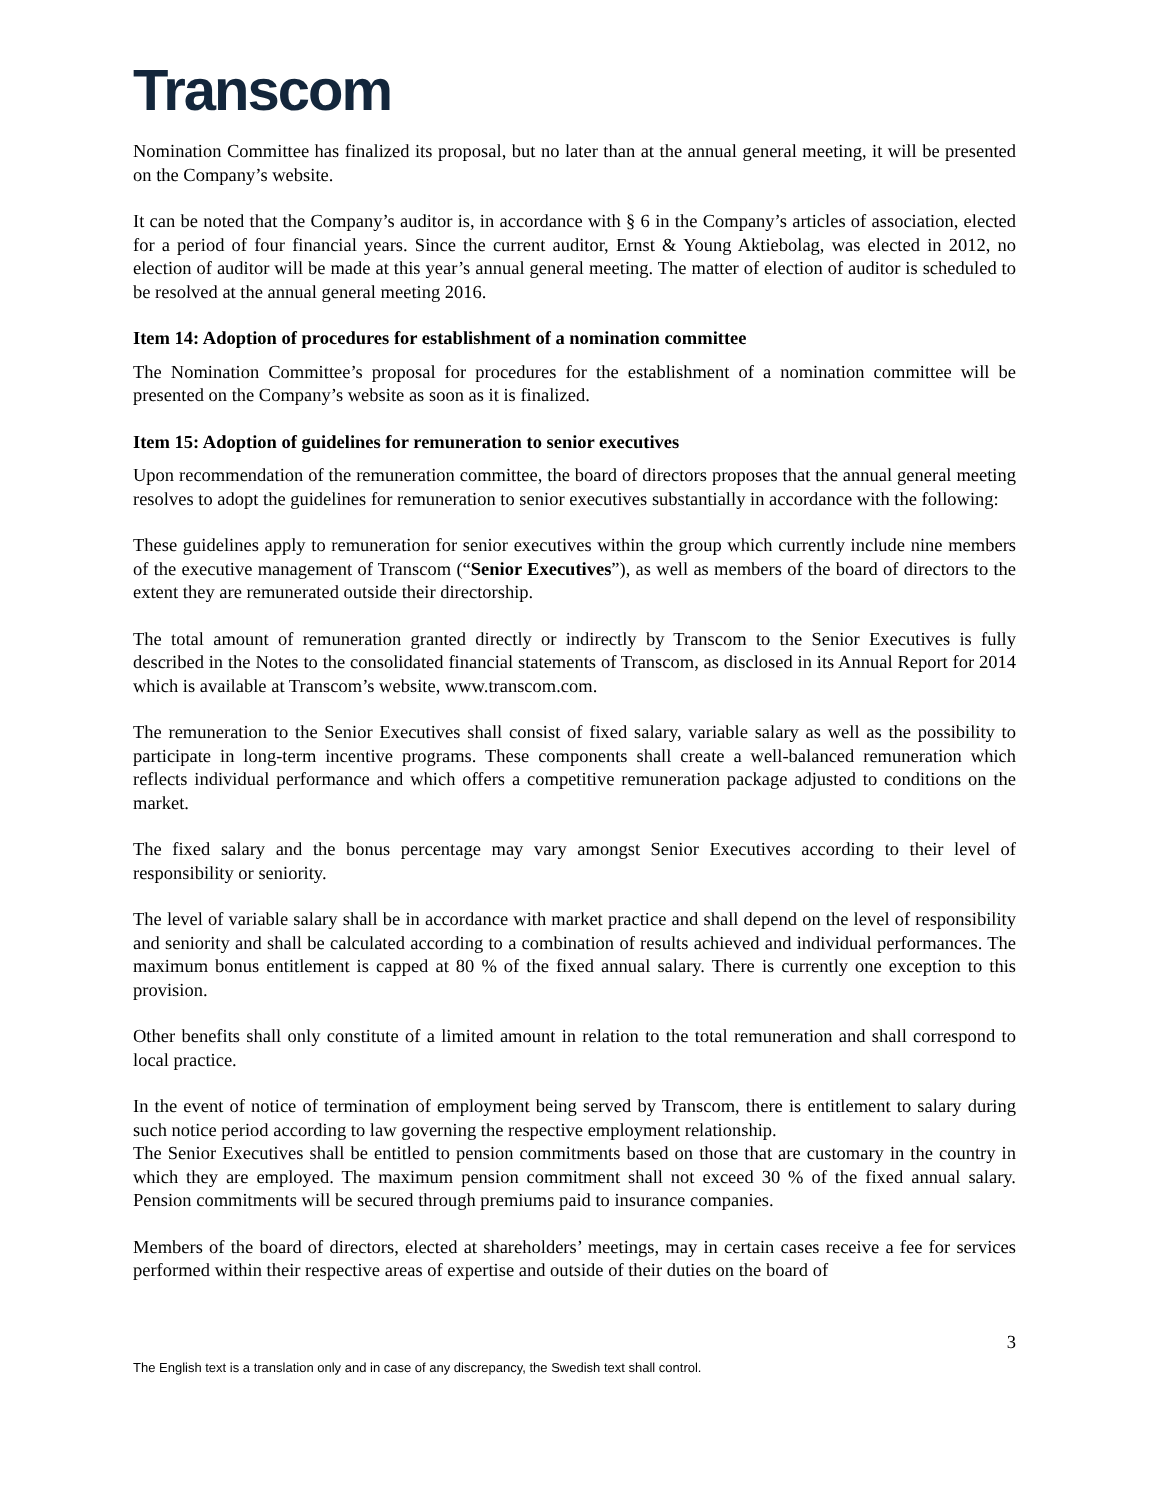Transcom
Nomination Committee has finalized its proposal, but no later than at the annual general meeting, it will be presented on the Company’s website.
It can be noted that the Company’s auditor is, in accordance with § 6 in the Company’s articles of association, elected for a period of four financial years. Since the current auditor, Ernst & Young Aktiebolag, was elected in 2012, no election of auditor will be made at this year’s annual general meeting. The matter of election of auditor is scheduled to be resolved at the annual general meeting 2016.
Item 14: Adoption of procedures for establishment of a nomination committee
The Nomination Committee’s proposal for procedures for the establishment of a nomination committee will be presented on the Company’s website as soon as it is finalized.
Item 15: Adoption of guidelines for remuneration to senior executives
Upon recommendation of the remuneration committee, the board of directors proposes that the annual general meeting resolves to adopt the guidelines for remuneration to senior executives substantially in accordance with the following:
These guidelines apply to remuneration for senior executives within the group which currently include nine members of the executive management of Transcom (“Senior Executives”), as well as members of the board of directors to the extent they are remunerated outside their directorship.
The total amount of remuneration granted directly or indirectly by Transcom to the Senior Executives is fully described in the Notes to the consolidated financial statements of Transcom, as disclosed in its Annual Report for 2014 which is available at Transcom’s website, www.transcom.com.
The remuneration to the Senior Executives shall consist of fixed salary, variable salary as well as the possibility to participate in long-term incentive programs. These components shall create a well-balanced remuneration which reflects individual performance and which offers a competitive remuneration package adjusted to conditions on the market.
The fixed salary and the bonus percentage may vary amongst Senior Executives according to their level of responsibility or seniority.
The level of variable salary shall be in accordance with market practice and shall depend on the level of responsibility and seniority and shall be calculated according to a combination of results achieved and individual performances. The maximum bonus entitlement is capped at 80 % of the fixed annual salary. There is currently one exception to this provision.
Other benefits shall only constitute of a limited amount in relation to the total remuneration and shall correspond to local practice.
In the event of notice of termination of employment being served by Transcom, there is entitlement to salary during such notice period according to law governing the respective employment relationship.
The Senior Executives shall be entitled to pension commitments based on those that are customary in the country in which they are employed. The maximum pension commitment shall not exceed 30 % of the fixed annual salary. Pension commitments will be secured through premiums paid to insurance companies.
Members of the board of directors, elected at shareholders’ meetings, may in certain cases receive a fee for services performed within their respective areas of expertise and outside of their duties on the board of
3
The English text is a translation only and in case of any discrepancy, the Swedish text shall control.